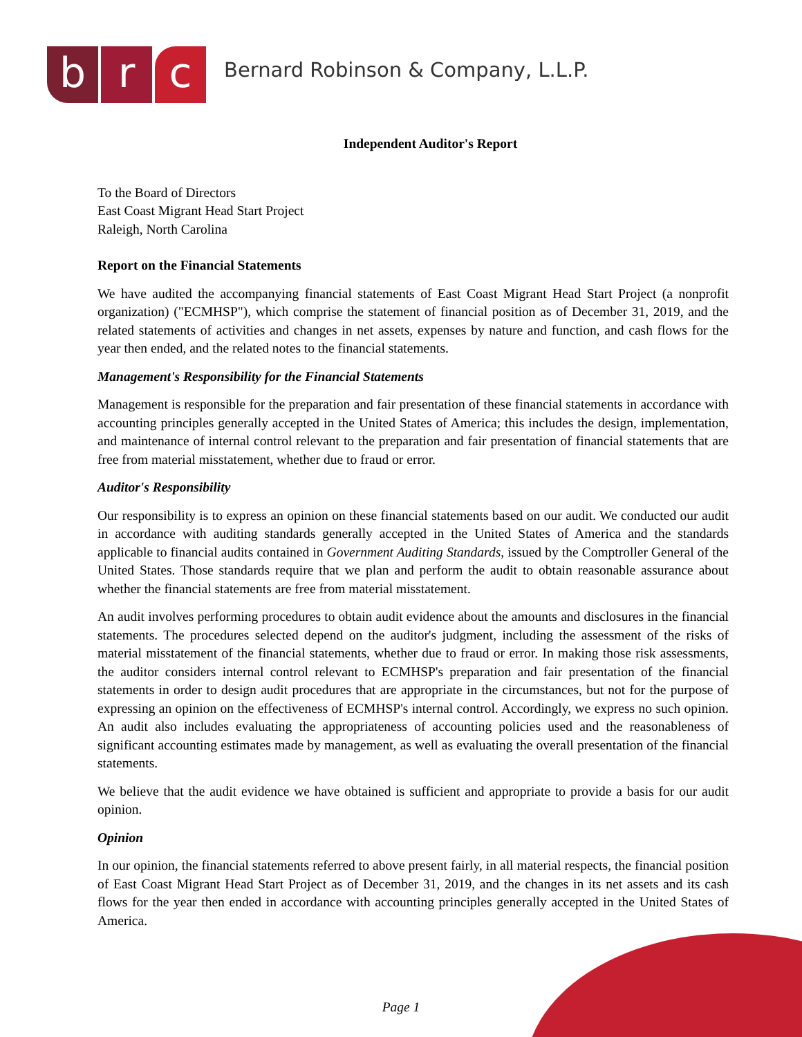b r c
Bernard Robinson & Company, L.L.P.
Independent Auditor's Report
To the Board of Directors
East Coast Migrant Head Start Project
Raleigh, North Carolina
Report on the Financial Statements
We have audited the accompanying financial statements of East Coast Migrant Head Start Project (a nonprofit organization) ("ECMHSP"), which comprise the statement of financial position as of December 31, 2019, and the related statements of activities and changes in net assets, expenses by nature and function, and cash flows for the year then ended, and the related notes to the financial statements.
Management's Responsibility for the Financial Statements
Management is responsible for the preparation and fair presentation of these financial statements in accordance with accounting principles generally accepted in the United States of America; this includes the design, implementation, and maintenance of internal control relevant to the preparation and fair presentation of financial statements that are free from material misstatement, whether due to fraud or error.
Auditor's Responsibility
Our responsibility is to express an opinion on these financial statements based on our audit. We conducted our audit in accordance with auditing standards generally accepted in the United States of America and the standards applicable to financial audits contained in Government Auditing Standards, issued by the Comptroller General of the United States. Those standards require that we plan and perform the audit to obtain reasonable assurance about whether the financial statements are free from material misstatement.
An audit involves performing procedures to obtain audit evidence about the amounts and disclosures in the financial statements. The procedures selected depend on the auditor's judgment, including the assessment of the risks of material misstatement of the financial statements, whether due to fraud or error. In making those risk assessments, the auditor considers internal control relevant to ECMHSP's preparation and fair presentation of the financial statements in order to design audit procedures that are appropriate in the circumstances, but not for the purpose of expressing an opinion on the effectiveness of ECMHSP's internal control. Accordingly, we express no such opinion. An audit also includes evaluating the appropriateness of accounting policies used and the reasonableness of significant accounting estimates made by management, as well as evaluating the overall presentation of the financial statements.
We believe that the audit evidence we have obtained is sufficient and appropriate to provide a basis for our audit opinion.
Opinion
In our opinion, the financial statements referred to above present fairly, in all material respects, the financial position of East Coast Migrant Head Start Project as of December 31, 2019, and the changes in its net assets and its cash flows for the year then ended in accordance with accounting principles generally accepted in the United States of America.
Page 1